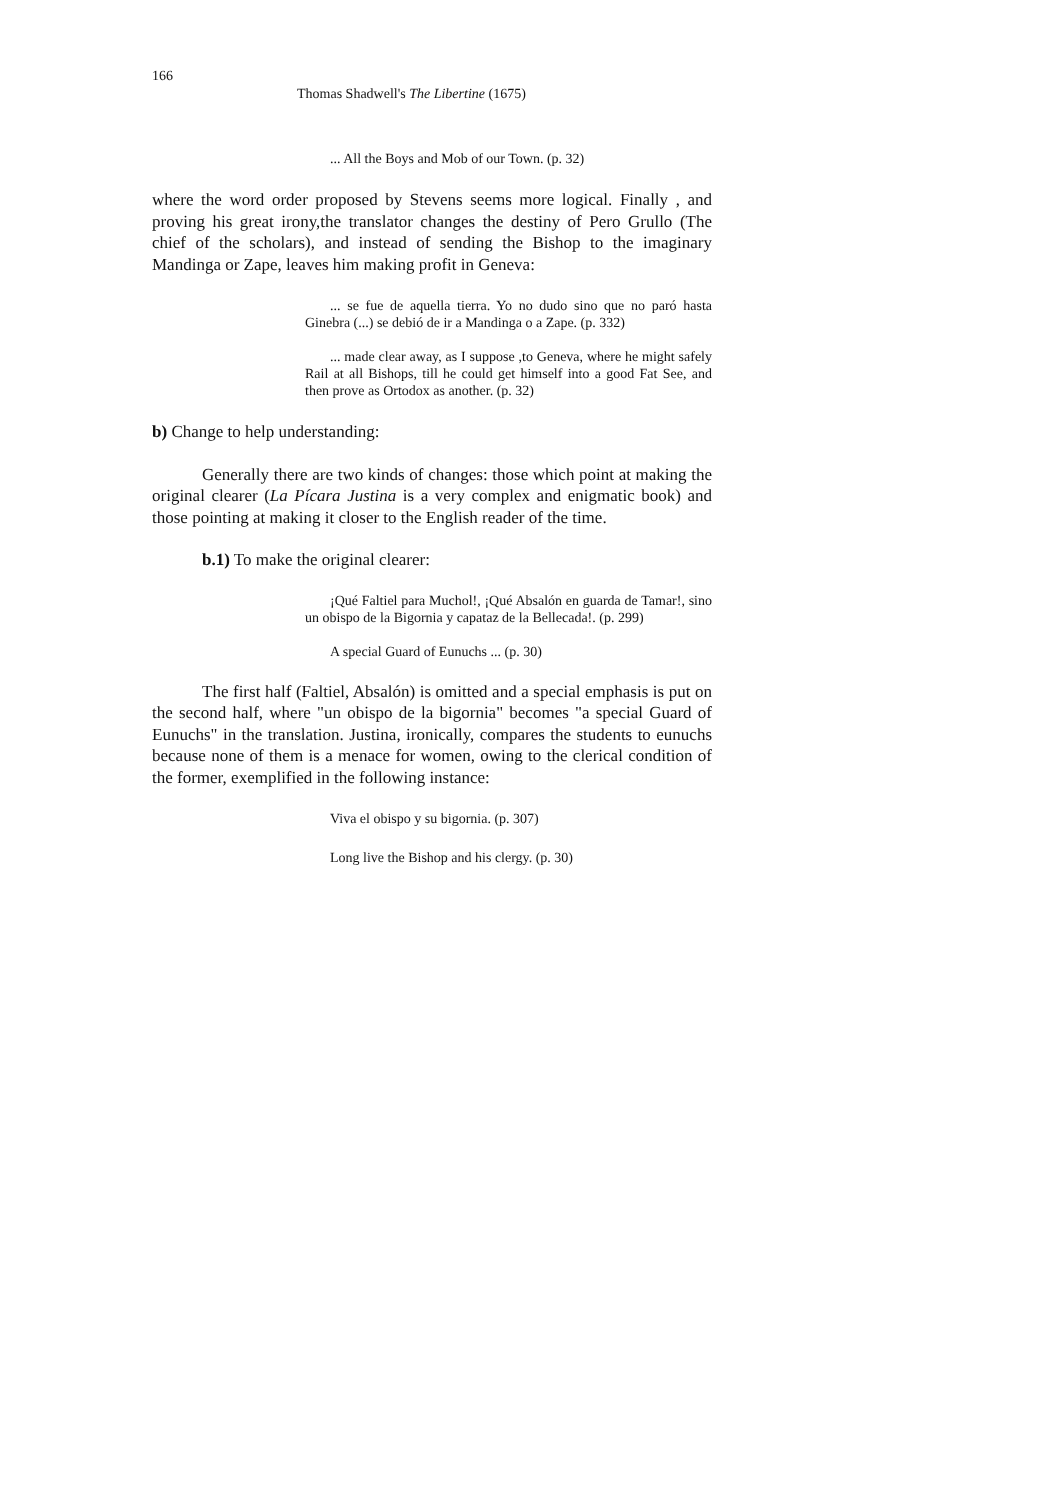166
Thomas Shadwell's The Libertine (1675)
... All the Boys and Mob of our Town. (p. 32)
where the word order proposed by Stevens seems more logical. Finally , and proving his great irony,the translator changes the destiny of Pero Grullo (The chief of the scholars), and instead of sending the Bishop to the imaginary Mandinga or Zape, leaves him making profit in Geneva:
... se fue de aquella tierra. Yo no dudo sino que no paró hasta Ginebra (...) se debió de ir a Mandinga o a Zape. (p. 332)
... made clear away, as I suppose ,to Geneva, where he might safely Rail at all Bishops, till he could get himself into a good Fat See, and then prove as Ortodox as another. (p. 32)
b) Change to help understanding:
Generally there are two kinds of changes: those which point at making the original clearer (La Pícara Justina is a very complex and enigmatic book) and those pointing at making it closer to the English reader of the time.
b.1) To make the original clearer:
¡Qué Faltiel para Muchol!, ¡Qué Absalón en guarda de Tamar!, sino un obispo de la Bigornia y capataz de la Bellecada!. (p. 299)
A special Guard of Eunuchs ... (p. 30)
The first half (Faltiel, Absalón) is omitted and a special emphasis is put on the second half, where "un obispo de la bigornia" becomes "a special Guard of Eunuchs" in the translation. Justina, ironically, compares the students to eunuchs because none of them is a menace for women, owing to the clerical condition of the former, exemplified in the following instance:
Viva el obispo y su bigornia. (p. 307)
Long live the Bishop and his clergy. (p. 30)